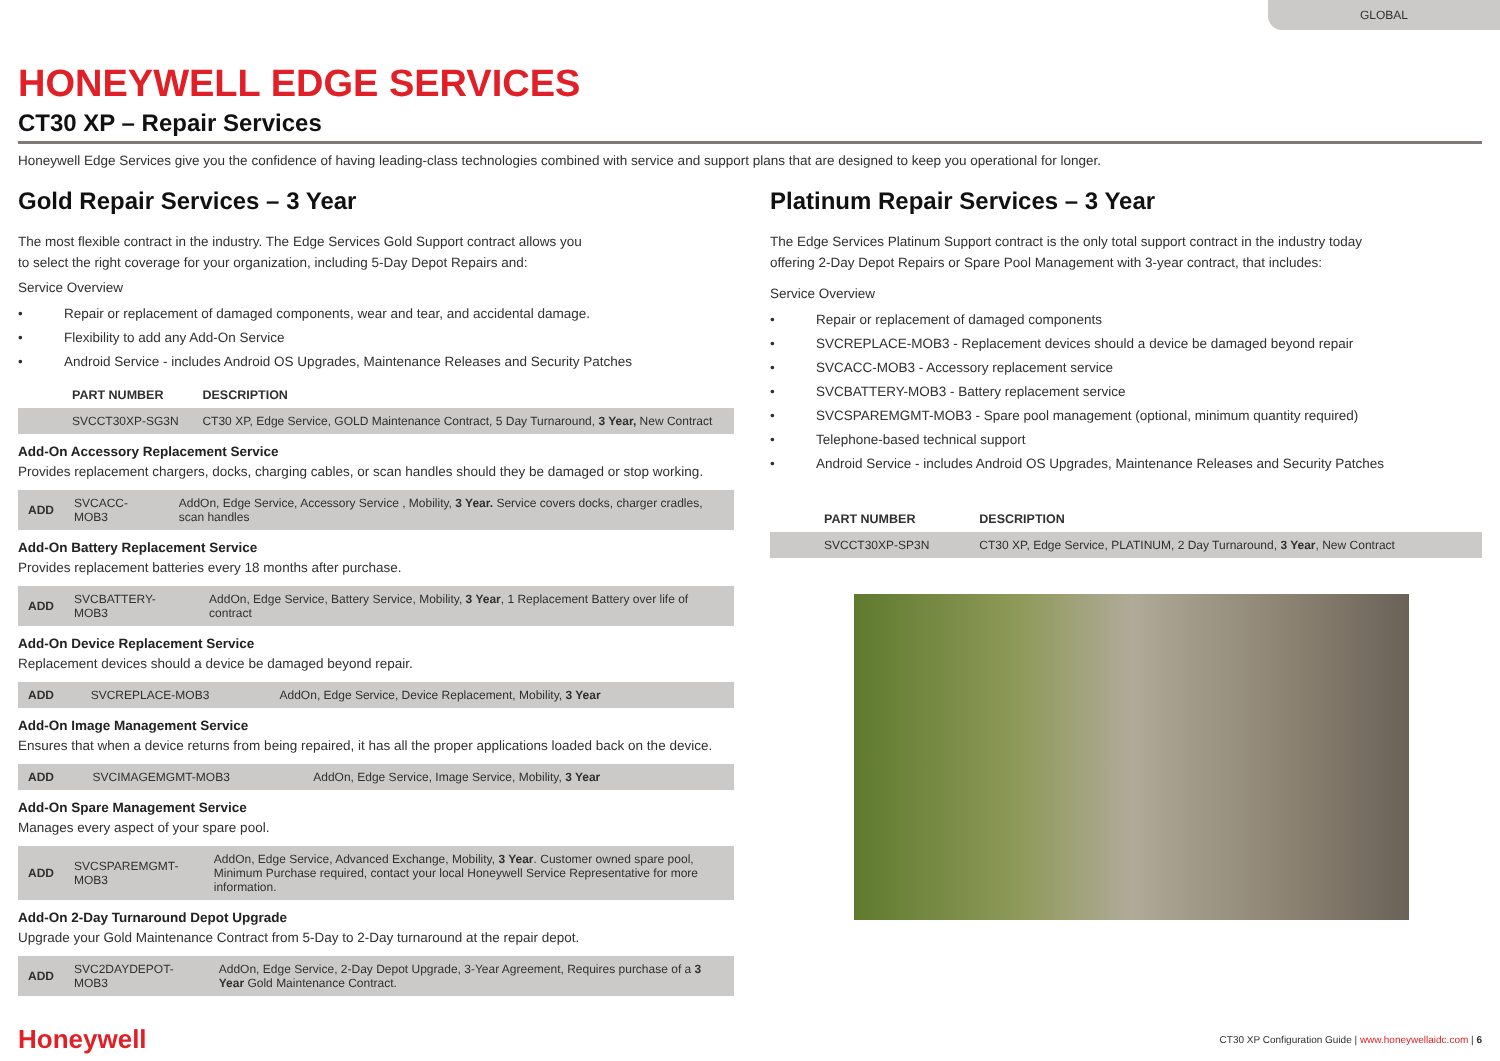GLOBAL
HONEYWELL EDGE SERVICES
CT30 XP – Repair Services
Honeywell Edge Services give you the confidence of having leading-class technologies combined with service and support plans that are designed to keep you operational for longer.
Gold Repair Services – 3 Year
The most flexible contract in the industry. The Edge Services Gold Support contract allows you
to select the right coverage for your organization, including 5-Day Depot Repairs and:
Service Overview
• Repair or replacement of damaged components, wear and tear, and accidental damage.
• Flexibility to add any Add-On Service
• Android Service - includes Android OS Upgrades, Maintenance Releases and Security Patches
| PART NUMBER | DESCRIPTION |
| --- | --- |
| SVCCT30XP-SG3N | CT30 XP, Edge Service, GOLD Maintenance Contract, 5 Day Turnaround, 3 Year, New Contract |
Add-On Accessory Replacement Service
Provides replacement chargers, docks, charging cables, or scan handles should they be damaged or stop working.
| ADD | SVCACC-MOB3 | AddOn, Edge Service, Accessory Service , Mobility, 3 Year. Service covers docks, charger cradles, scan handles |
Add-On Battery Replacement Service
Provides replacement batteries every 18 months after purchase.
| ADD | SVCBATTERY-MOB3 | AddOn, Edge Service, Battery Service, Mobility, 3 Year , 1 Replacement Battery over life of contract |
Add-On Device Replacement Service
Replacement devices should a device be damaged beyond repair.
| ADD | SVCREPLACE-MOB3 | AddOn, Edge Service, Device Replacement, Mobility, 3 Year |
Add-On Image Management Service
Ensures that when a device returns from being repaired, it has all the proper applications loaded back on the device.
| ADD | SVCIMAGEMGMT-MOB3 | AddOn, Edge Service, Image Service, Mobility, 3 Year |
Add-On Spare Management Service
Manages every aspect of your spare pool.
| ADD | SVCSPAREMGMT-MOB3 | AddOn, Edge Service, Advanced Exchange, Mobility, 3 Year . Customer owned spare pool, Minimum Purchase required, contact your local Honeywell Service Representative for more information. |
Add-On 2-Day Turnaround Depot Upgrade
Upgrade your Gold Maintenance Contract from 5-Day to 2-Day turnaround at the repair depot.
| ADD | SVC2DAYDEPOT-MOB3 | AddOn, Edge Service, 2-Day Depot Upgrade, 3-Year Agreement, Requires purchase of a 3 Year Gold Maintenance Contract. |
Platinum Repair Services – 3 Year
The Edge Services Platinum Support contract is the only total support contract in the industry today
offering 2-Day Depot Repairs or Spare Pool Management with 3-year contract, that includes:
Service Overview
• Repair or replacement of damaged components
• SVCREPLACE-MOB3 - Replacement devices should a device be damaged beyond repair
• SVCACC-MOB3 - Accessory replacement service
• SVCBATTERY-MOB3 - Battery replacement service
• SVCSPAREMGMT-MOB3 - Spare pool management (optional, minimum quantity required)
• Telephone-based technical support
• Android Service - includes Android OS Upgrades, Maintenance Releases and Security Patches
| PART NUMBER | DESCRIPTION |
| --- | --- |
| SVCCT30XP-SP3N | CT30 XP, Edge Service, PLATINUM, 2 Day Turnaround, 3 Year , New Contract |
Honeywell
CT30 XP Configuration Guide | www.honeywellaidc.com | 6